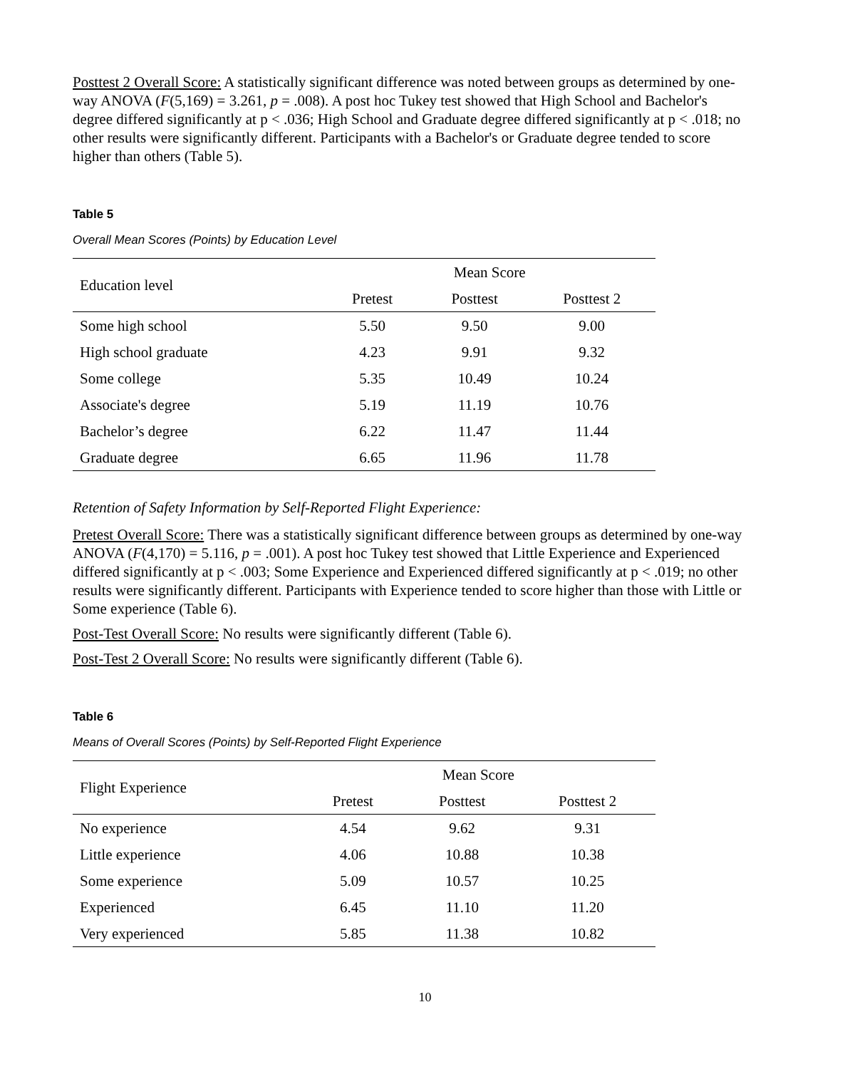Posttest 2 Overall Score: A statistically significant difference was noted between groups as determined by one-way ANOVA (F(5,169) = 3.261, p = .008). A post hoc Tukey test showed that High School and Bachelor's degree differed significantly at p < .036; High School and Graduate degree differed significantly at p < .018; no other results were significantly different. Participants with a Bachelor's or Graduate degree tended to score higher than others (Table 5).
Table 5
Overall Mean Scores (Points) by Education Level
| Education level | Mean Score | | |
| --- | --- | --- | --- |
| | Pretest | Posttest | Posttest 2 |
| Some high school | 5.50 | 9.50 | 9.00 |
| High school graduate | 4.23 | 9.91 | 9.32 |
| Some college | 5.35 | 10.49 | 10.24 |
| Associate's degree | 5.19 | 11.19 | 10.76 |
| Bachelor’s degree | 6.22 | 11.47 | 11.44 |
| Graduate degree | 6.65 | 11.96 | 11.78 |
Retention of Safety Information by Self-Reported Flight Experience:
Pretest Overall Score: There was a statistically significant difference between groups as determined by one-way ANOVA (F(4,170) = 5.116, p = .001). A post hoc Tukey test showed that Little Experience and Experienced differed significantly at p < .003; Some Experience and Experienced differed significantly at p < .019; no other results were significantly different. Participants with Experience tended to score higher than those with Little or Some experience (Table 6).
Post-Test Overall Score: No results were significantly different (Table 6).
Post-Test 2 Overall Score: No results were significantly different (Table 6).
Table 6
Means of Overall Scores (Points) by Self-Reported Flight Experience
| Flight Experience | Mean Score | | |
| --- | --- | --- | --- |
| | Pretest | Posttest | Posttest 2 |
| No experience | 4.54 | 9.62 | 9.31 |
| Little experience | 4.06 | 10.88 | 10.38 |
| Some experience | 5.09 | 10.57 | 10.25 |
| Experienced | 6.45 | 11.10 | 11.20 |
| Very experienced | 5.85 | 11.38 | 10.82 |
10